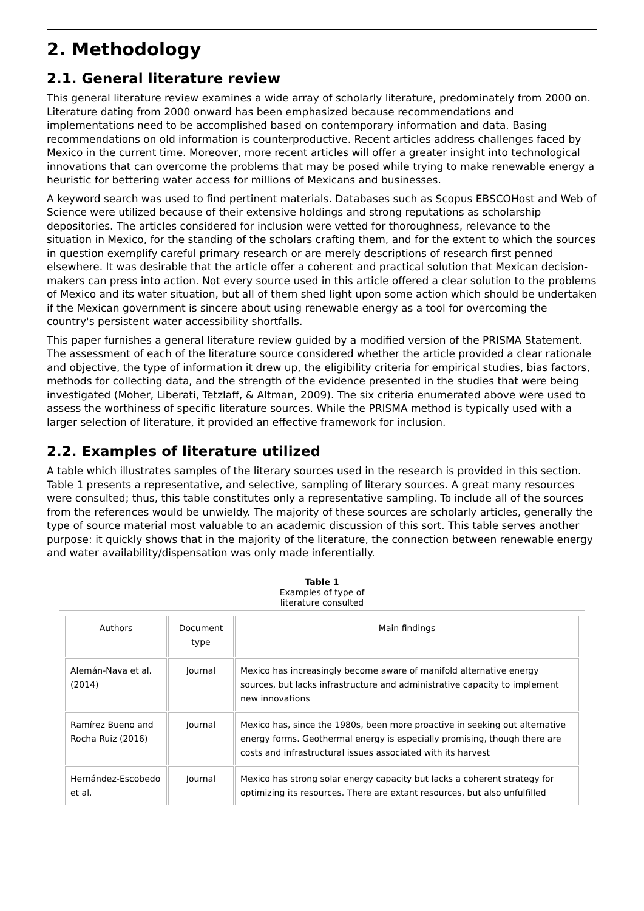2. Methodology
2.1. General literature review
This general literature review examines a wide array of scholarly literature, predominately from 2000 on. Literature dating from 2000 onward has been emphasized because recommendations and implementations need to be accomplished based on contemporary information and data. Basing recommendations on old information is counterproductive. Recent articles address challenges faced by Mexico in the current time. Moreover, more recent articles will offer a greater insight into technological innovations that can overcome the problems that may be posed while trying to make renewable energy a heuristic for bettering water access for millions of Mexicans and businesses.
A keyword search was used to find pertinent materials. Databases such as Scopus EBSCOHost and Web of Science were utilized because of their extensive holdings and strong reputations as scholarship depositories. The articles considered for inclusion were vetted for thoroughness, relevance to the situation in Mexico, for the standing of the scholars crafting them, and for the extent to which the sources in question exemplify careful primary research or are merely descriptions of research first penned elsewhere. It was desirable that the article offer a coherent and practical solution that Mexican decision-makers can press into action. Not every source used in this article offered a clear solution to the problems of Mexico and its water situation, but all of them shed light upon some action which should be undertaken if the Mexican government is sincere about using renewable energy as a tool for overcoming the country's persistent water accessibility shortfalls.
This paper furnishes a general literature review guided by a modified version of the PRISMA Statement. The assessment of each of the literature source considered whether the article provided a clear rationale and objective, the type of information it drew up, the eligibility criteria for empirical studies, bias factors, methods for collecting data, and the strength of the evidence presented in the studies that were being investigated (Moher, Liberati, Tetzlaff, & Altman, 2009). The six criteria enumerated above were used to assess the worthiness of specific literature sources. While the PRISMA method is typically used with a larger selection of literature, it provided an effective framework for inclusion.
2.2. Examples of literature utilized
A table which illustrates samples of the literary sources used in the research is provided in this section. Table 1 presents a representative, and selective, sampling of literary sources. A great many resources were consulted; thus, this table constitutes only a representative sampling. To include all of the sources from the references would be unwieldy. The majority of these sources are scholarly articles, generally the type of source material most valuable to an academic discussion of this sort. This table serves another purpose: it quickly shows that in the majority of the literature, the connection between renewable energy and water availability/dispensation was only made inferentially.
Table 1
Examples of type of
literature consulted
| Authors | Document type | Main findings |
| --- | --- | --- |
| Alemán-Nava et al. (2014) | Journal | Mexico has increasingly become aware of manifold alternative energy sources, but lacks infrastructure and administrative capacity to implement new innovations |
| Ramírez Bueno and Rocha Ruiz (2016) | Journal | Mexico has, since the 1980s, been more proactive in seeking out alternative energy forms. Geothermal energy is especially promising, though there are costs and infrastructural issues associated with its harvest |
| Hernández-Escobedo et al. | Journal | Mexico has strong solar energy capacity but lacks a coherent strategy for optimizing its resources. There are extant resources, but also unfulfilled |